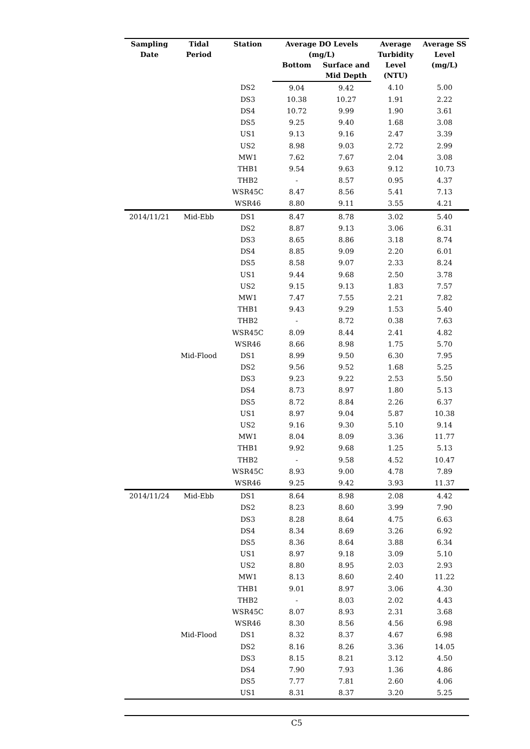| Sampling Date | Tidal Period | Station | Average DO Levels (mg/L) | | Average Turbidity Level (NTU) | Average SS Level (mg/L) |
| --- | --- | --- | --- | --- | --- | --- |
| | | | Bottom | Surface and Mid Depth | | |
| | | DS2 | 9.04 | 9.42 | 4.10 | 5.00 |
| | | DS3 | 10.38 | 10.27 | 1.91 | 2.22 |
| | | DS4 | 10.72 | 9.99 | 1.90 | 3.61 |
| | | DS5 | 9.25 | 9.40 | 1.68 | 3.08 |
| | | US1 | 9.13 | 9.16 | 2.47 | 3.39 |
| | | US2 | 8.98 | 9.03 | 2.72 | 2.99 |
| | | MW1 | 7.62 | 7.67 | 2.04 | 3.08 |
| | | THB1 | 9.54 | 9.63 | 9.12 | 10.73 |
| | | THB2 | - | 8.57 | 0.95 | 4.37 |
| | | WSR45C | 8.47 | 8.56 | 5.41 | 7.13 |
| | | WSR46 | 8.80 | 9.11 | 3.55 | 4.21 |
| 2014/11/21 | Mid-Ebb | DS1 | 8.47 | 8.78 | 3.02 | 5.40 |
| | | DS2 | 8.87 | 9.13 | 3.06 | 6.31 |
| | | DS3 | 8.65 | 8.86 | 3.18 | 8.74 |
| | | DS4 | 8.85 | 9.09 | 2.20 | 6.01 |
| | | DS5 | 8.58 | 9.07 | 2.33 | 8.24 |
| | | US1 | 9.44 | 9.68 | 2.50 | 3.78 |
| | | US2 | 9.15 | 9.13 | 1.83 | 7.57 |
| | | MW1 | 7.47 | 7.55 | 2.21 | 7.82 |
| | | THB1 | 9.43 | 9.29 | 1.53 | 5.40 |
| | | THB2 | - | 8.72 | 0.38 | 7.63 |
| | | WSR45C | 8.09 | 8.44 | 2.41 | 4.82 |
| | | WSR46 | 8.66 | 8.98 | 1.75 | 5.70 |
| | Mid-Flood | DS1 | 8.99 | 9.50 | 6.30 | 7.95 |
| | | DS2 | 9.56 | 9.52 | 1.68 | 5.25 |
| | | DS3 | 9.23 | 9.22 | 2.53 | 5.50 |
| | | DS4 | 8.73 | 8.97 | 1.80 | 5.13 |
| | | DS5 | 8.72 | 8.84 | 2.26 | 6.37 |
| | | US1 | 8.97 | 9.04 | 5.87 | 10.38 |
| | | US2 | 9.16 | 9.30 | 5.10 | 9.14 |
| | | MW1 | 8.04 | 8.09 | 3.36 | 11.77 |
| | | THB1 | 9.92 | 9.68 | 1.25 | 5.13 |
| | | THB2 | - | 9.58 | 4.52 | 10.47 |
| | | WSR45C | 8.93 | 9.00 | 4.78 | 7.89 |
| | | WSR46 | 9.25 | 9.42 | 3.93 | 11.37 |
| 2014/11/24 | Mid-Ebb | DS1 | 8.64 | 8.98 | 2.08 | 4.42 |
| | | DS2 | 8.23 | 8.60 | 3.99 | 7.90 |
| | | DS3 | 8.28 | 8.64 | 4.75 | 6.63 |
| | | DS4 | 8.34 | 8.69 | 3.26 | 6.92 |
| | | DS5 | 8.36 | 8.64 | 3.88 | 6.34 |
| | | US1 | 8.97 | 9.18 | 3.09 | 5.10 |
| | | US2 | 8.80 | 8.95 | 2.03 | 2.93 |
| | | MW1 | 8.13 | 8.60 | 2.40 | 11.22 |
| | | THB1 | 9.01 | 8.97 | 3.06 | 4.30 |
| | | THB2 | - | 8.03 | 2.02 | 4.43 |
| | | WSR45C | 8.07 | 8.93 | 2.31 | 3.68 |
| | | WSR46 | 8.30 | 8.56 | 4.56 | 6.98 |
| | Mid-Flood | DS1 | 8.32 | 8.37 | 4.67 | 6.98 |
| | | DS2 | 8.16 | 8.26 | 3.36 | 14.05 |
| | | DS3 | 8.15 | 8.21 | 3.12 | 4.50 |
| | | DS4 | 7.90 | 7.93 | 1.36 | 4.86 |
| | | DS5 | 7.77 | 7.81 | 2.60 | 4.06 |
| | | US1 | 8.31 | 8.37 | 3.20 | 5.25 |
C5